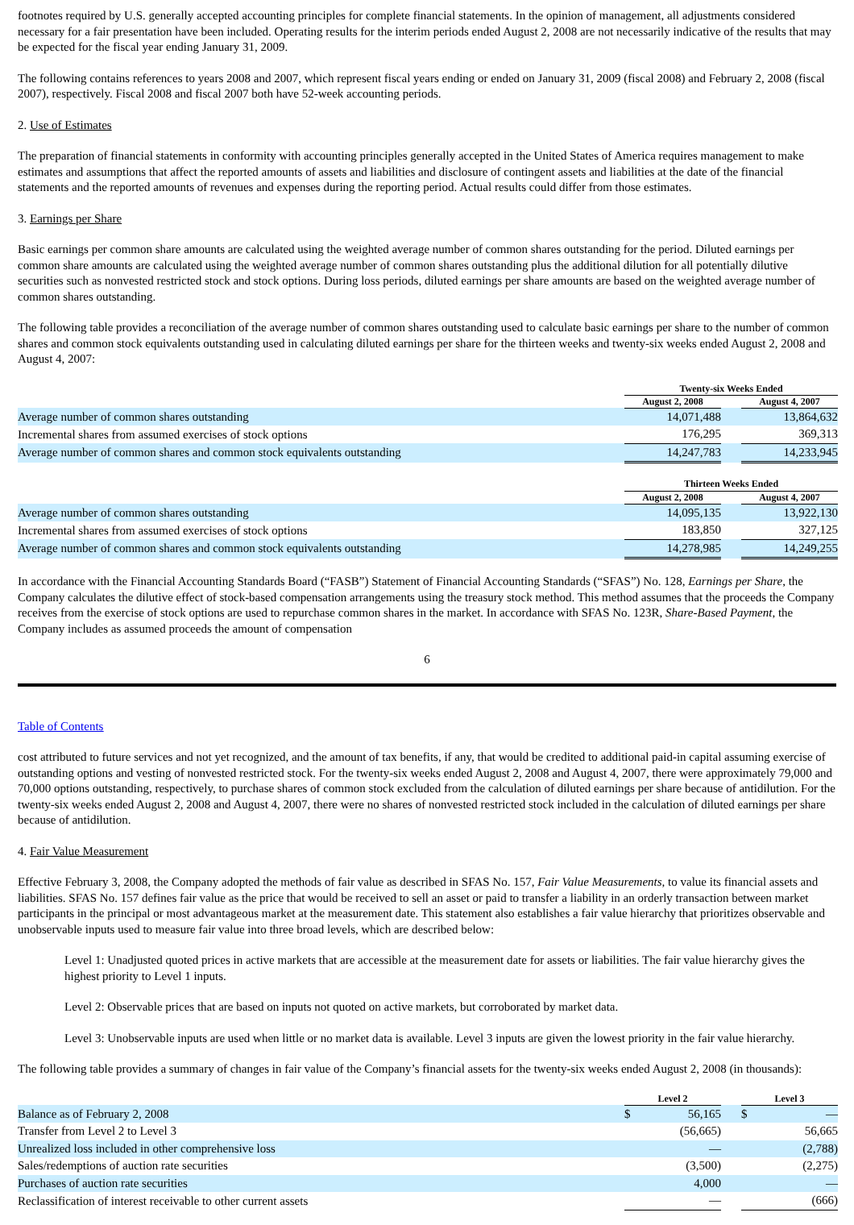footnotes required by U.S. generally accepted accounting principles for complete financial statements. In the opinion of management, all adjustments considered necessary for a fair presentation have been included. Operating results for the interim periods ended August 2, 2008 are not necessarily indicative of the results that may be expected for the fiscal year ending January 31, 2009.
The following contains references to years 2008 and 2007, which represent fiscal years ending or ended on January 31, 2009 (fiscal 2008) and February 2, 2008 (fiscal 2007), respectively. Fiscal 2008 and fiscal 2007 both have 52-week accounting periods.
2. Use of Estimates
The preparation of financial statements in conformity with accounting principles generally accepted in the United States of America requires management to make estimates and assumptions that affect the reported amounts of assets and liabilities and disclosure of contingent assets and liabilities at the date of the financial statements and the reported amounts of revenues and expenses during the reporting period. Actual results could differ from those estimates.
3. Earnings per Share
Basic earnings per common share amounts are calculated using the weighted average number of common shares outstanding for the period. Diluted earnings per common share amounts are calculated using the weighted average number of common shares outstanding plus the additional dilution for all potentially dilutive securities such as nonvested restricted stock and stock options. During loss periods, diluted earnings per share amounts are based on the weighted average number of common shares outstanding.
The following table provides a reconciliation of the average number of common shares outstanding used to calculate basic earnings per share to the number of common shares and common stock equivalents outstanding used in calculating diluted earnings per share for the thirteen weeks and twenty-six weeks ended August 2, 2008 and August 4, 2007:
| | Twenty-six Weeks Ended | | |
| | August 2, 2008 | | August 4, 2007 |
| Average number of common shares outstanding | 14,071,488 | | 13,864,632 |
| Incremental shares from assumed exercises of stock options | 176,295 | | 369,313 |
| Average number of common shares and common stock equivalents outstanding | 14,247,783 | | 14,233,945 |
| | Thirteen Weeks Ended | | |
| | August 2, 2008 | | August 4, 2007 |
| Average number of common shares outstanding | 14,095,135 | | 13,922,130 |
| Incremental shares from assumed exercises of stock options | 183,850 | | 327,125 |
| Average number of common shares and common stock equivalents outstanding | 14,278,985 | | 14,249,255 |
In accordance with the Financial Accounting Standards Board (“FASB”) Statement of Financial Accounting Standards (“SFAS”) No. 128, Earnings per Share, the Company calculates the dilutive effect of stock-based compensation arrangements using the treasury stock method. This method assumes that the proceeds the Company receives from the exercise of stock options are used to repurchase common shares in the market. In accordance with SFAS No. 123R, Share-Based Payment, the Company includes as assumed proceeds the amount of compensation
6
Table of Contents
cost attributed to future services and not yet recognized, and the amount of tax benefits, if any, that would be credited to additional paid-in capital assuming exercise of outstanding options and vesting of nonvested restricted stock. For the twenty-six weeks ended August 2, 2008 and August 4, 2007, there were approximately 79,000 and 70,000 options outstanding, respectively, to purchase shares of common stock excluded from the calculation of diluted earnings per share because of antidilution. For the twenty-six weeks ended August 2, 2008 and August 4, 2007, there were no shares of nonvested restricted stock included in the calculation of diluted earnings per share because of antidilution.
4. Fair Value Measurement
Effective February 3, 2008, the Company adopted the methods of fair value as described in SFAS No. 157, Fair Value Measurements, to value its financial assets and liabilities. SFAS No. 157 defines fair value as the price that would be received to sell an asset or paid to transfer a liability in an orderly transaction between market participants in the principal or most advantageous market at the measurement date. This statement also establishes a fair value hierarchy that prioritizes observable and unobservable inputs used to measure fair value into three broad levels, which are described below:
Level 1: Unadjusted quoted prices in active markets that are accessible at the measurement date for assets or liabilities. The fair value hierarchy gives the highest priority to Level 1 inputs.
Level 2: Observable prices that are based on inputs not quoted on active markets, but corroborated by market data.
Level 3: Unobservable inputs are used when little or no market data is available. Level 3 inputs are given the lowest priority in the fair value hierarchy.
The following table provides a summary of changes in fair value of the Company’s financial assets for the twenty-six weeks ended August 2, 2008 (in thousands):
| | Level 2 | | | Level 3 | |
| Balance as of February 2, 2008 | $ | 56,165 | | $ | — |
| Transfer from Level 2 to Level 3 | | (56,665) | | | 56,665 |
| Unrealized loss included in other comprehensive loss | | — | | | (2,788) |
| Sales/redemptions of auction rate securities | | (3,500) | | | (2,275) |
| Purchases of auction rate securities | | 4,000 | | | — |
| Reclassification of interest receivable to other current assets | | — | | | (666) |